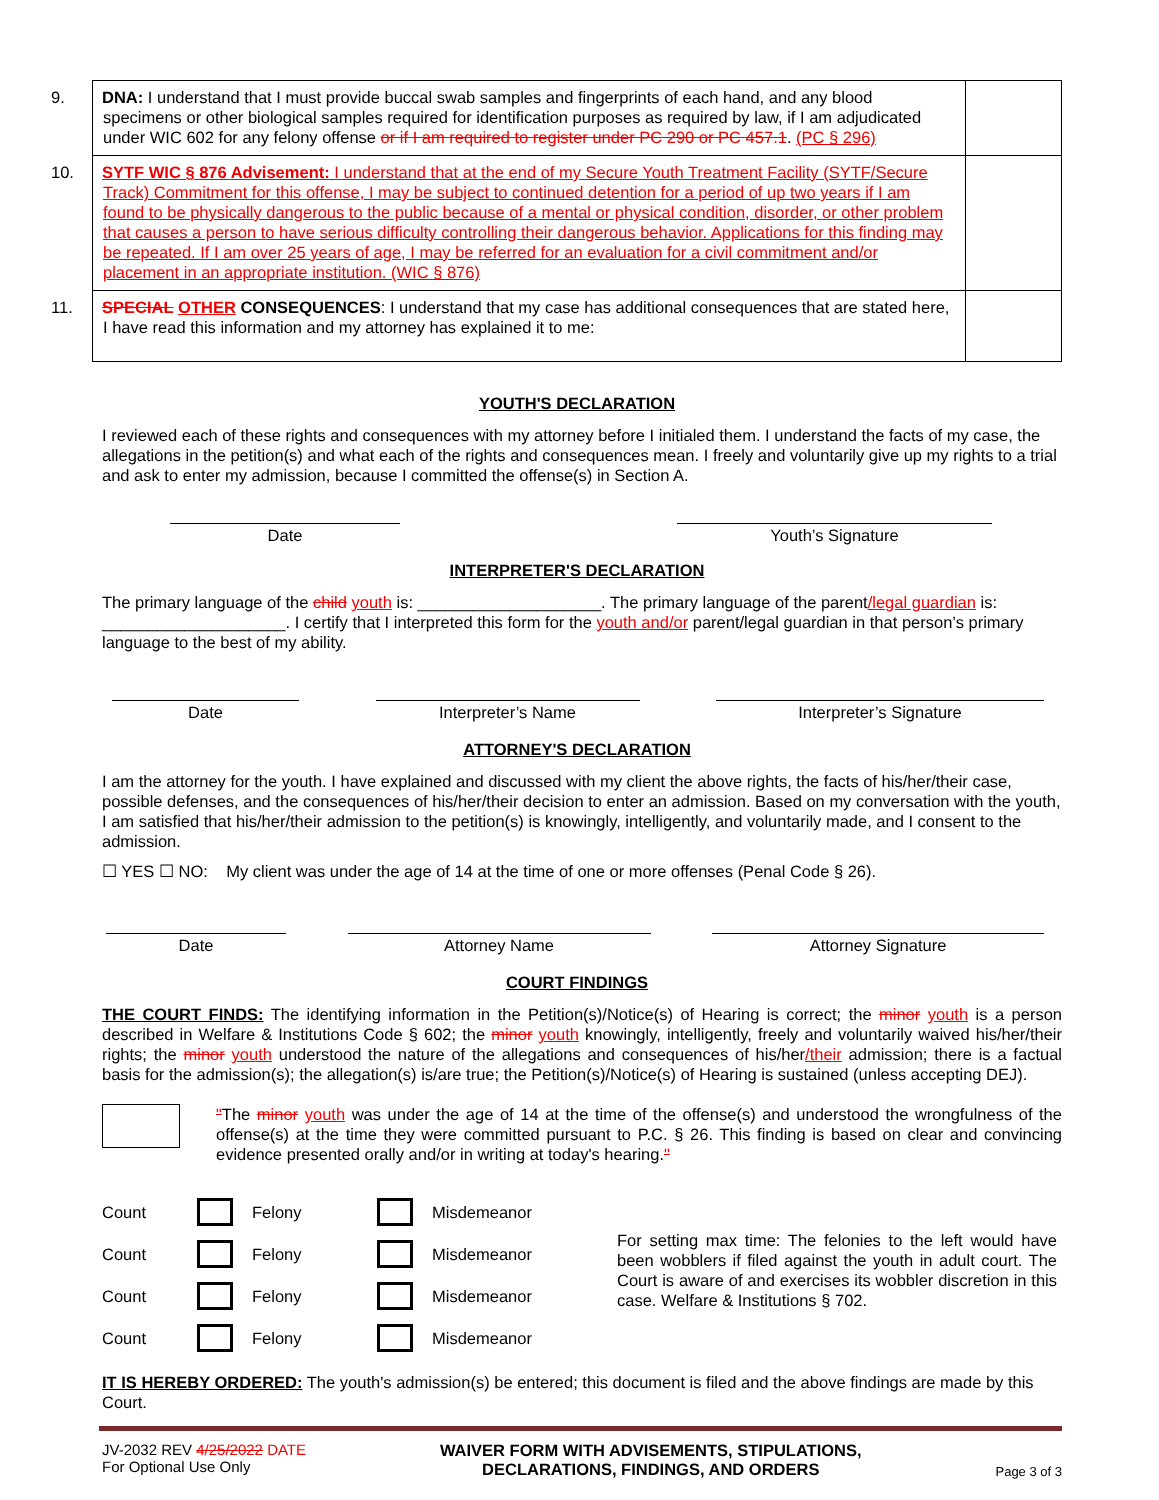| 9. DNA: I understand that I must provide buccal swab samples and fingerprints of each hand, and any blood specimens or other biological samples required for identification purposes as required by law, if I am adjudicated under WIC 602 for any felony offense or if I am required to register under PC 290 or PC 457.1 . (PC § 296) | |
| 10. SYTF WIC § 876 Advisement: I understand that at the end of my Secure Youth Treatment Facility (SYTF/Secure Track) Commitment for this offense, I may be subject to continued detention for a period of up two years if I am found to be physically dangerous to the public because of a mental or physical condition, disorder, or other problem that causes a person to have serious difficulty controlling their dangerous behavior. Applications for this finding may be repeated. If I am over 25 years of age, I may be referred for an evaluation for a civil commitment and/or placement in an appropriate institution. (WIC § 876) | |
| 11. SPECIAL OTHER CONSEQUENCES : I understand that my case has additional consequences that are stated here, I have read this information and my attorney has explained it to me: | |
YOUTH'S DECLARATION
I reviewed each of these rights and consequences with my attorney before I initialed them. I understand the facts of my case, the allegations in the petition(s) and what each of the rights and consequences mean. I freely and voluntarily give up my rights to a trial and ask to enter my admission, because I committed the offense(s) in Section A.
Date Youth’s Signature
INTERPRETER'S DECLARATION
The primary language of the child youth is: ____________________. The primary language of the parent/legal guardian is: ____________________. I certify that I interpreted this form for the youth and/or parent/legal guardian in that person’s primary language to the best of my ability.
Date Interpreter’s Name Interpreter’s Signature
ATTORNEY'S DECLARATION
I am the attorney for the youth. I have explained and discussed with my client the above rights, the facts of his/her/their case, possible defenses, and the consequences of his/her/their decision to enter an admission. Based on my conversation with the youth, I am satisfied that his/her/their admission to the petition(s) is knowingly, intelligently, and voluntarily made, and I consent to the admission.
☐ YES ☐ NO: My client was under the age of 14 at the time of one or more offenses (Penal Code § 26).
Date Attorney Name Attorney Signature
COURT FINDINGS
THE COURT FINDS: The identifying information in the Petition(s)/Notice(s) of Hearing is correct; the minor youth is a person described in Welfare & Institutions Code § 602; the minor youth knowingly, intelligently, freely and voluntarily waived his/her/their rights; the minor youth understood the nature of the allegations and consequences of his/her/their admission; there is a factual basis for the admission(s); the allegation(s) is/are true; the Petition(s)/Notice(s) of Hearing is sustained (unless accepting DEJ).
"The minor youth was under the age of 14 at the time of the offense(s) and understood the wrongfulness of the offense(s) at the time they were committed pursuant to P.C. § 26. This finding is based on clear and convincing evidence presented orally and/or in writing at today's hearing."
Count
Felony
Misdemeanor Count
Felony
Misdemeanor Count
Felony
Misdemeanor Count
Felony
Misdemeanor
For setting max time: The felonies to the left would have been wobblers if filed against the youth in adult court. The Court is aware of and exercises its wobbler discretion in this case. Welfare & Institutions § 702.
IT IS HEREBY ORDERED: The youth's admission(s) be entered; this document is filed and the above findings are made by this Court.
JV-2032 REV 4/25/2022 DATE
For Optional Use Only
WAIVER FORM WITH ADVISEMENTS, STIPULATIONS,
DECLARATIONS, FINDINGS, AND ORDERS
Page 3 of 3